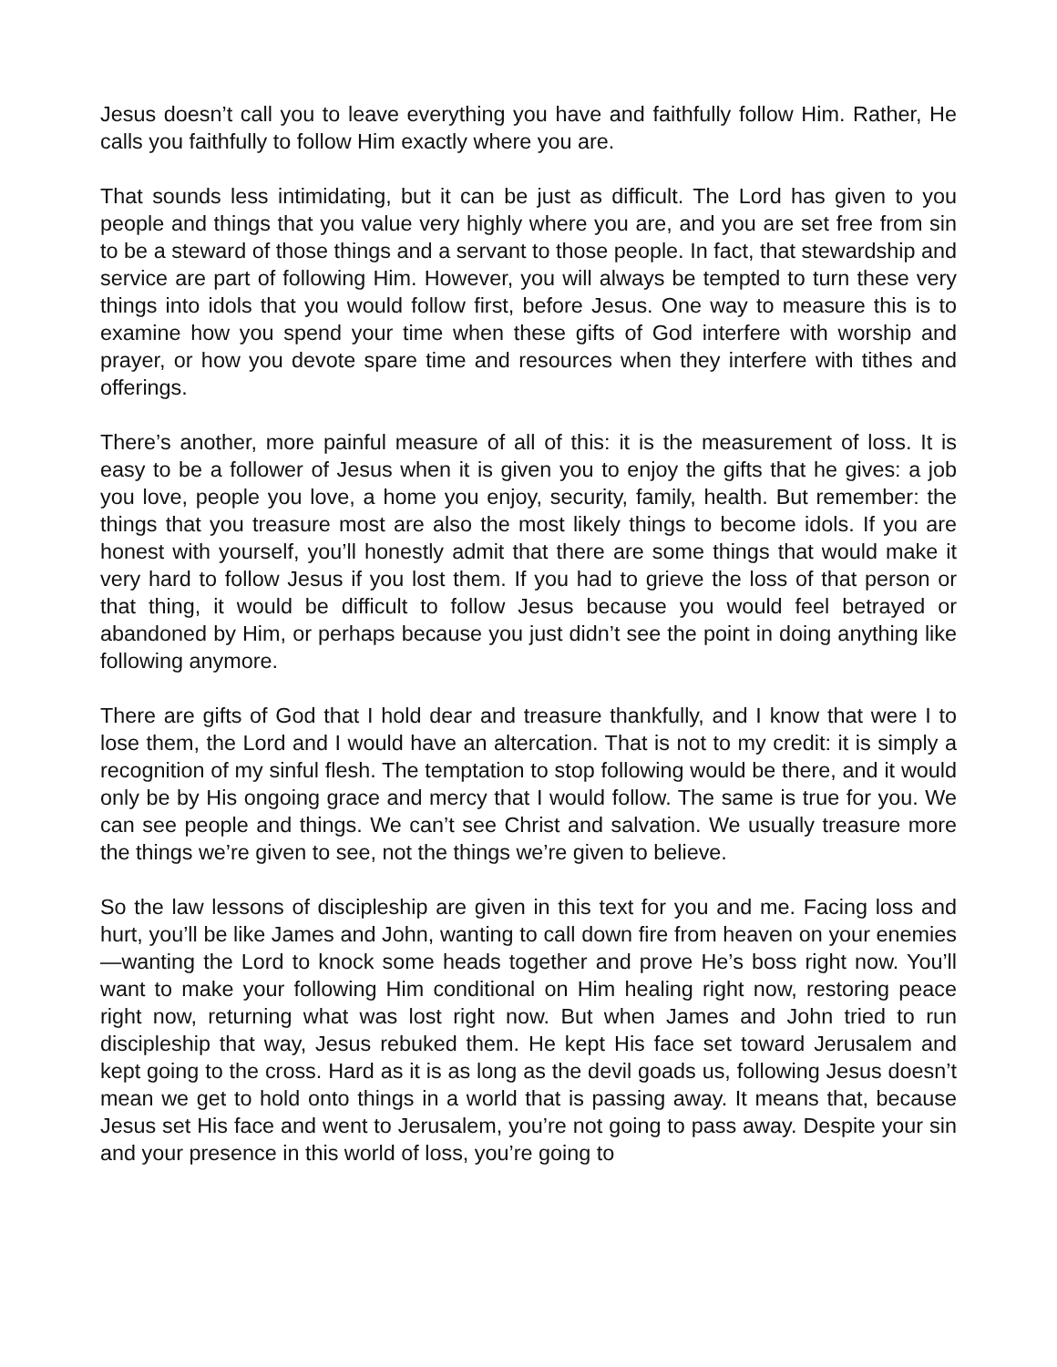Jesus doesn’t call you to leave everything you have and faithfully follow Him. Rather, He calls you faithfully to follow Him exactly where you are.
That sounds less intimidating, but it can be just as difficult. The Lord has given to you people and things that you value very highly where you are, and you are set free from sin to be a steward of those things and a servant to those people. In fact, that stewardship and service are part of following Him. However, you will always be tempted to turn these very things into idols that you would follow first, before Jesus. One way to measure this is to examine how you spend your time when these gifts of God interfere with worship and prayer, or how you devote spare time and resources when they interfere with tithes and offerings.
There’s another, more painful measure of all of this: it is the measurement of loss. It is easy to be a follower of Jesus when it is given you to enjoy the gifts that he gives: a job you love, people you love, a home you enjoy, security, family, health. But remember: the things that you treasure most are also the most likely things to become idols. If you are honest with yourself, you’ll honestly admit that there are some things that would make it very hard to follow Jesus if you lost them. If you had to grieve the loss of that person or that thing, it would be difficult to follow Jesus because you would feel betrayed or abandoned by Him, or perhaps because you just didn’t see the point in doing anything like following anymore.
There are gifts of God that I hold dear and treasure thankfully, and I know that were I to lose them, the Lord and I would have an altercation. That is not to my credit: it is simply a recognition of my sinful flesh. The temptation to stop following would be there, and it would only be by His ongoing grace and mercy that I would follow. The same is true for you. We can see people and things. We can’t see Christ and salvation. We usually treasure more the things we’re given to see, not the things we’re given to believe.
So the law lessons of discipleship are given in this text for you and me. Facing loss and hurt, you’ll be like James and John, wanting to call down fire from heaven on your enemies—wanting the Lord to knock some heads together and prove He’s boss right now. You’ll want to make your following Him conditional on Him healing right now, restoring peace right now, returning what was lost right now. But when James and John tried to run discipleship that way, Jesus rebuked them. He kept His face set toward Jerusalem and kept going to the cross. Hard as it is as long as the devil goads us, following Jesus doesn’t mean we get to hold onto things in a world that is passing away. It means that, because Jesus set His face and went to Jerusalem, you’re not going to pass away. Despite your sin and your presence in this world of loss, you’re going to